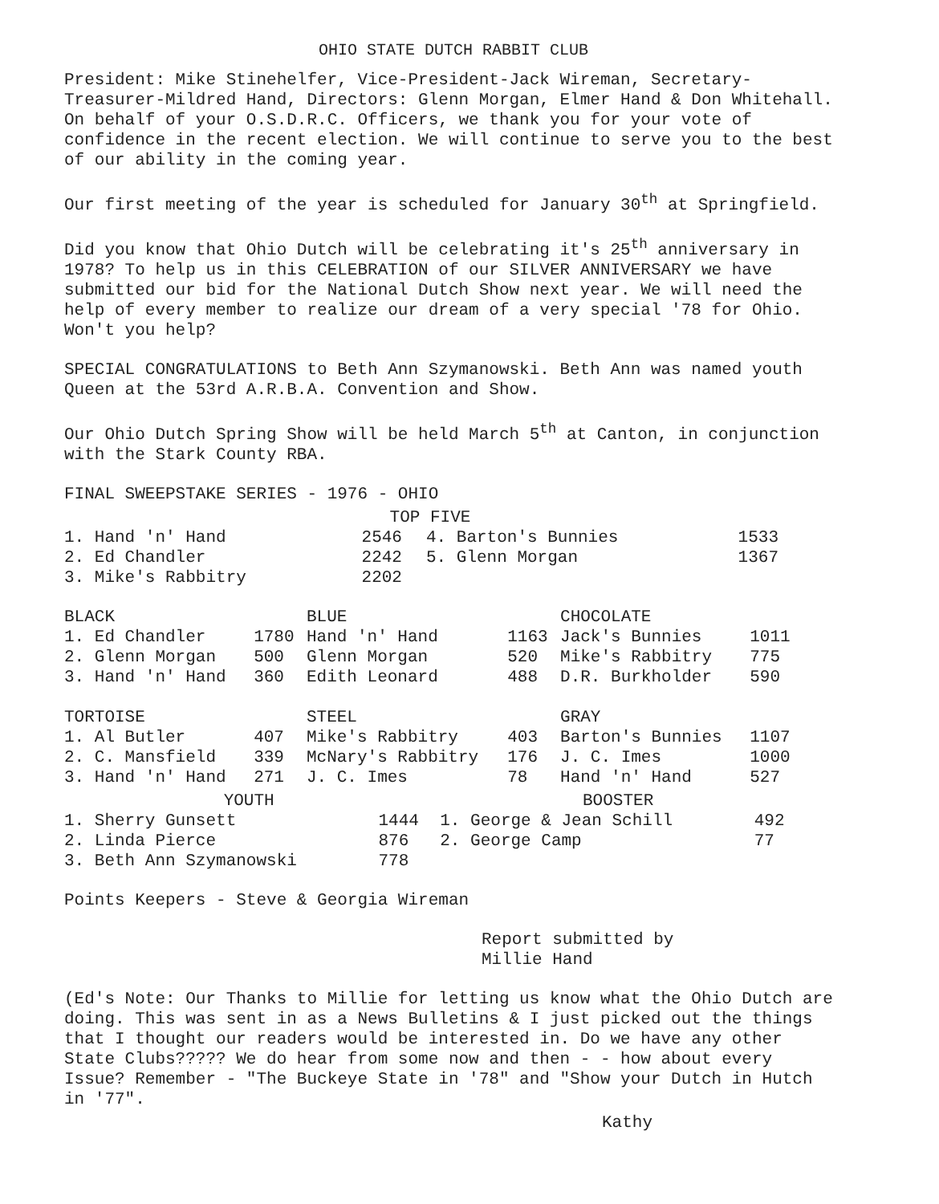OHIO STATE DUTCH RABBIT CLUB
President: Mike Stinehelfer, Vice-President-Jack Wireman, Secretary-Treasurer-Mildred Hand, Directors: Glenn Morgan, Elmer Hand & Don Whitehall. On behalf of your O.S.D.R.C. Officers, we thank you for your vote of confidence in the recent election. We will continue to serve you to the best of our ability in the coming year.
Our first meeting of the year is scheduled for January 30<sup>th</sup> at Springfield.
Did you know that Ohio Dutch will be celebrating it's 25<sup>th</sup> anniversary in 1978? To help us in this CELEBRATION of our SILVER ANNIVERSARY we have submitted our bid for the National Dutch Show next year. We will need the help of every member to realize our dream of a very special '78 for Ohio. Won't you help?
SPECIAL CONGRATULATIONS to Beth Ann Szymanowski. Beth Ann was named youth Queen at the 53rd A.R.B.A. Convention and Show.
Our Ohio Dutch Spring Show will be held March 5<sup>th</sup> at Canton, in conjunction with the Stark County RBA.
FINAL SWEEPSTAKE SERIES - 1976 - OHIO
| TOP FIVE | | | |
| --- | --- | --- | --- |
| 1. Hand 'n' Hand | 2546 | 4. Barton's Bunnies | 1533 |
| 2. Ed Chandler | 2242 | 5. Glenn Morgan | 1367 |
| 3. Mike's Rabbitry | 2202 | | |
| BLACK | | BLUE | | CHOCOLATE | |
| --- | --- | --- | --- | --- | --- |
| 1. Ed Chandler | 1780 | Hand 'n' Hand | 1163 | Jack's Bunnies | 1011 |
| 2. Glenn Morgan | 500 | Glenn Morgan | 520 | Mike's Rabbitry | 775 |
| 3. Hand 'n' Hand | 360 | Edith Leonard | 488 | D.R. Burkholder | 590 |
| TORTOISE | | STEEL | | GRAY | |
| 1. Al Butler | 407 | Mike's Rabbitry | 403 | Barton's Bunnies | 1107 |
| 2. C. Mansfield | 339 | McNary's Rabbitry | 176 | J. C. Imes | 1000 |
| 3. Hand 'n' Hand | 271 | J. C. Imes | 78 | Hand 'n' Hand | 527 |
| YOUTH | | BOOSTER | |
| --- | --- | --- | --- |
| 1. Sherry Gunsett | 1444 | 1. George & Jean Schill | 492 |
| 2. Linda Pierce | 876 | 2. George Camp | 77 |
| 3. Beth Ann Szymanowski | 778 | | |
Points Keepers - Steve & Georgia Wireman
Report submitted by
Millie Hand
(Ed's Note: Our Thanks to Millie for letting us know what the Ohio Dutch are doing. This was sent in as a News Bulletins & I just picked out the things that I thought our readers would be interested in. Do we have any other State Clubs????? We do hear from some now and then - - how about every Issue? Remember - "The Buckeye State in '78" and "Show your Dutch in Hutch in '77".
Kathy